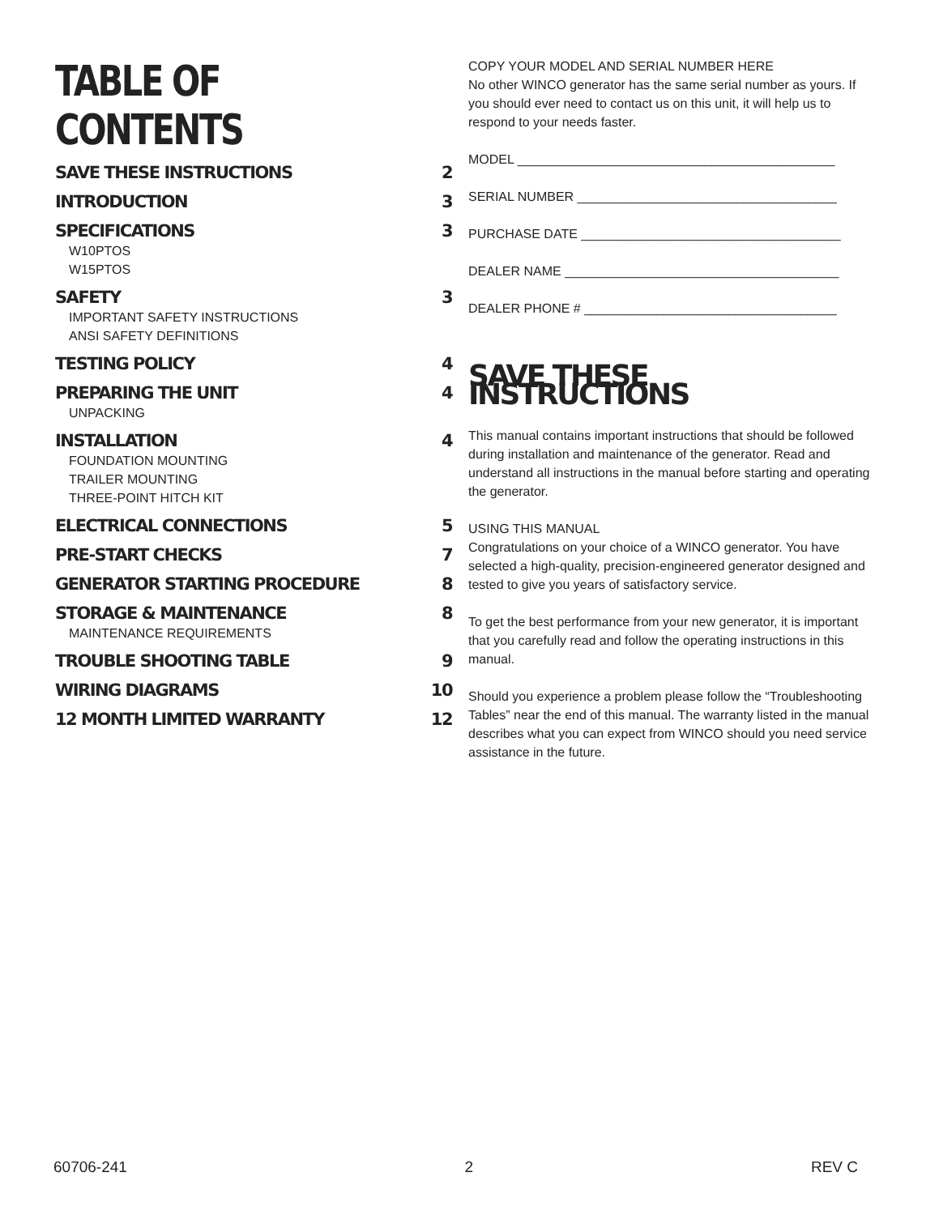TABLE OF CONTENTS
SAVE THESE INSTRUCTIONS 2
INTRODUCTION 3
SPECIFICATIONS 3
W10PTOS
W15PTOS
SAFETY 3
IMPORTANT SAFETY INSTRUCTIONS
ANSI SAFETY DEFINITIONS
TESTING POLICY 4
PREPARING THE UNIT 4
UNPACKING
INSTALLATION 4
FOUNDATION MOUNTING
TRAILER MOUNTING
THREE-POINT HITCH KIT
ELECTRICAL CONNECTIONS 5
PRE-START CHECKS 7
GENERATOR STARTING PROCEDURE 8
STORAGE & MAINTENANCE 8
MAINTENANCE REQUIREMENTS
TROUBLE SHOOTING TABLE 9
WIRING DIAGRAMS 10
12 MONTH LIMITED WARRANTY 12
COPY YOUR MODEL AND SERIAL NUMBER HERE
No other WINCO generator has the same serial number as yours. If you should ever need to contact us on this unit, it will help us to respond to your needs faster.
MODEL ____________________________________________
SERIAL NUMBER ____________________________________
PURCHASE DATE ____________________________________
DEALER NAME ______________________________________
DEALER PHONE # ___________________________________
SAVE THESE INSTRUCTIONS
This manual contains important instructions that should be followed during installation and maintenance of the generator. Read and understand all instructions in the manual before starting and operating the generator.
USING THIS MANUAL
Congratulations on your choice of a WINCO generator. You have selected a high-quality, precision-engineered generator designed and tested to give you years of satisfactory service.
To get the best performance from your new generator, it is important that you carefully read and follow the operating instructions in this manual.
Should you experience a problem please follow the “Troubleshooting Tables” near the end of this manual. The warranty listed in the manual describes what you can expect from WINCO should you need service assistance in the future.
60706-241 2 REV C